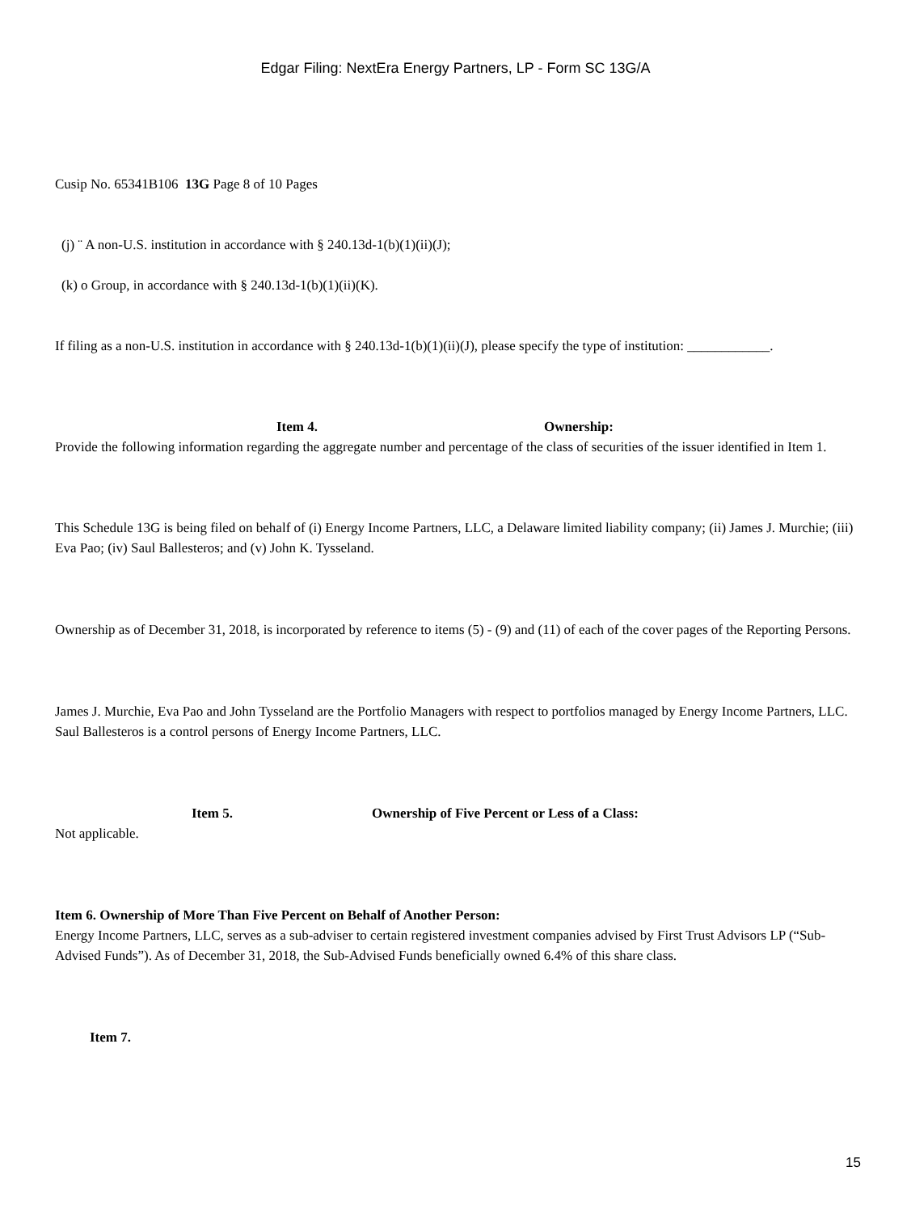Edgar Filing: NextEra Energy Partners, LP - Form SC 13G/A
Cusip No. 65341B106 13G Page 8 of 10 Pages
(j) ¨ A non-U.S. institution in accordance with § 240.13d-1(b)(1)(ii)(J);
(k) o Group, in accordance with § 240.13d-1(b)(1)(ii)(K).
If filing as a non-U.S. institution in accordance with § 240.13d-1(b)(1)(ii)(J), please specify the type of institution: ____________.
Item 4. Ownership:
Provide the following information regarding the aggregate number and percentage of the class of securities of the issuer identified in Item 1.
This Schedule 13G is being filed on behalf of (i) Energy Income Partners, LLC, a Delaware limited liability company; (ii) James J. Murchie; (iii) Eva Pao; (iv) Saul Ballesteros; and (v) John K. Tysseland.
Ownership as of December 31, 2018, is incorporated by reference to items (5) - (9) and (11) of each of the cover pages of the Reporting Persons.
James J. Murchie, Eva Pao and John Tysseland are the Portfolio Managers with respect to portfolios managed by Energy Income Partners, LLC. Saul Ballesteros is a control persons of Energy Income Partners, LLC.
Item 5. Ownership of Five Percent or Less of a Class:
Not applicable.
Item 6. Ownership of More Than Five Percent on Behalf of Another Person:
Energy Income Partners, LLC, serves as a sub-adviser to certain registered investment companies advised by First Trust Advisors LP (“Sub-Advised Funds”). As of December 31, 2018, the Sub-Advised Funds beneficially owned 6.4% of this share class.
Item 7.
15